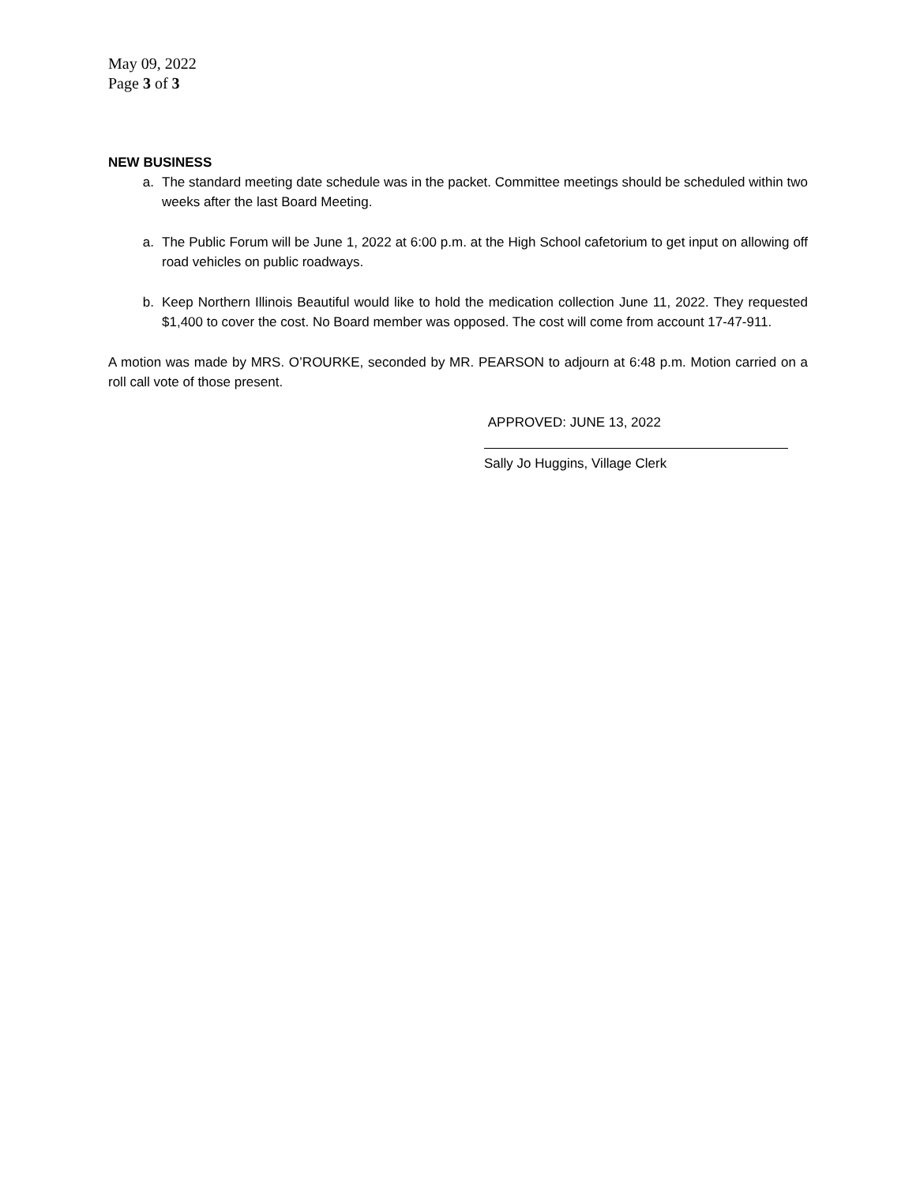May 09, 2022
Page 3 of 3
NEW BUSINESS
a. The standard meeting date schedule was in the packet. Committee meetings should be scheduled within two weeks after the last Board Meeting.
a. The Public Forum will be June 1, 2022 at 6:00 p.m. at the High School cafetorium to get input on allowing off road vehicles on public roadways.
b. Keep Northern Illinois Beautiful would like to hold the medication collection June 11, 2022. They requested $1,400 to cover the cost. No Board member was opposed. The cost will come from account 17-47-911.
A motion was made by MRS. O’ROURKE, seconded by MR. PEARSON to adjourn at 6:48 p.m. Motion carried on a roll call vote of those present.
APPROVED: JUNE 13, 2022
Sally Jo Huggins, Village Clerk